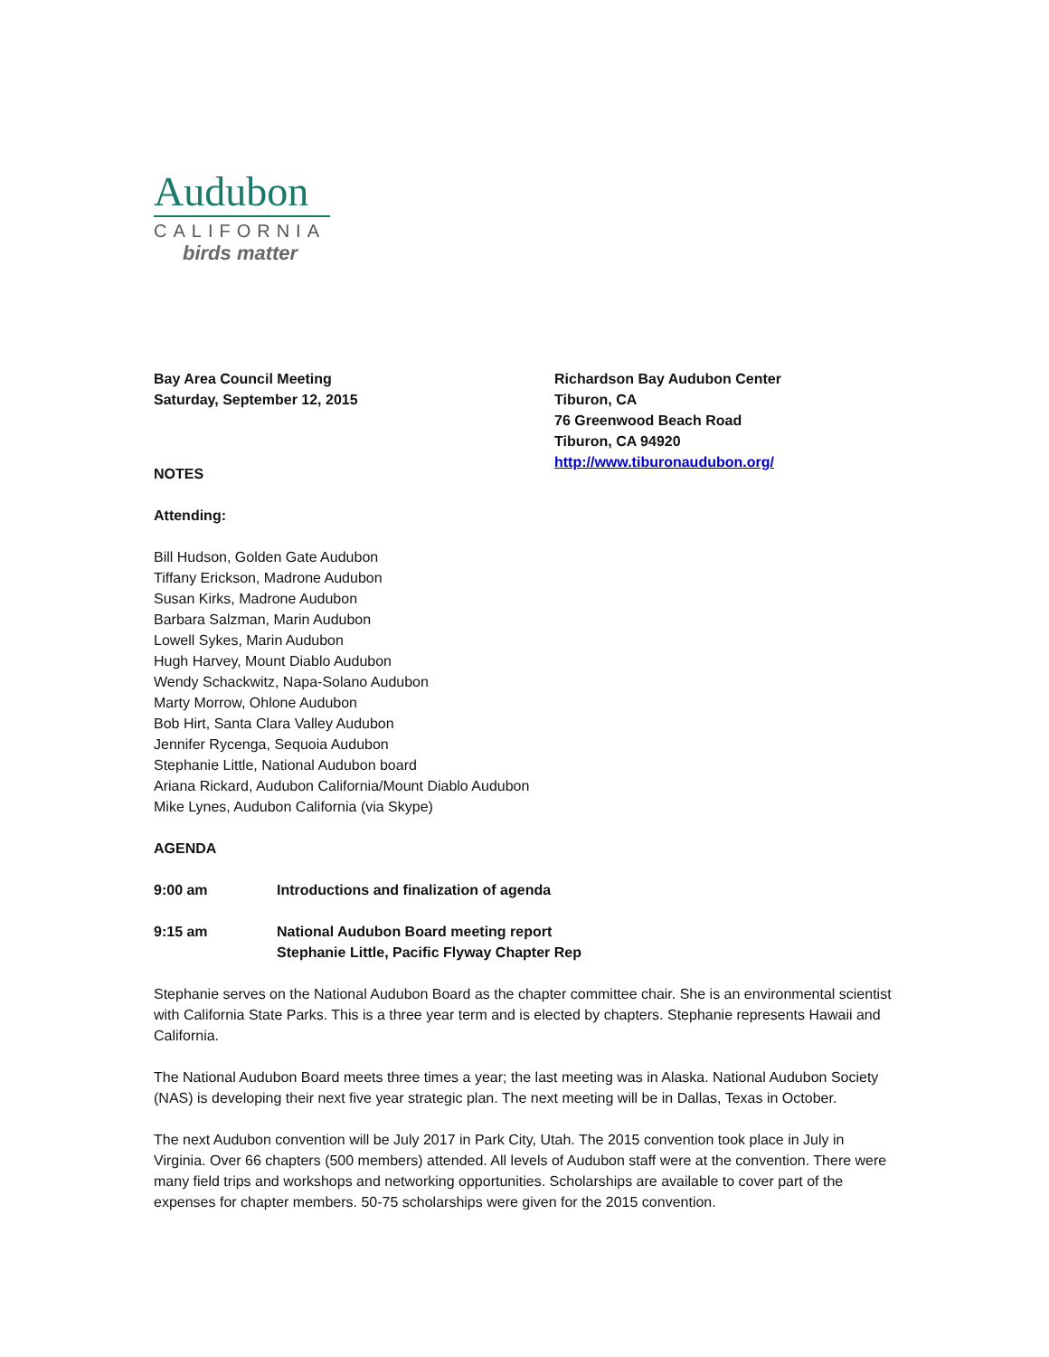Audubon
CALIFORNIA
birds matter
Bay Area Council Meeting
Saturday, September 12, 2015
Richardson Bay Audubon Center
Tiburon, CA
76 Greenwood Beach Road
Tiburon, CA 94920
http://www.tiburonaudubon.org/
NOTES
Attending:
Bill Hudson, Golden Gate Audubon
Tiffany Erickson, Madrone Audubon
Susan Kirks, Madrone Audubon
Barbara Salzman, Marin Audubon
Lowell Sykes, Marin Audubon
Hugh Harvey, Mount Diablo Audubon
Wendy Schackwitz, Napa-Solano Audubon
Marty Morrow, Ohlone Audubon
Bob Hirt, Santa Clara Valley Audubon
Jennifer Rycenga, Sequoia Audubon
Stephanie Little, National Audubon board
Ariana Rickard, Audubon California/Mount Diablo Audubon
Mike Lynes, Audubon California (via Skype)
AGENDA
9:00 am Introductions and finalization of agenda
9:15 am National Audubon Board meeting report
Stephanie Little, Pacific Flyway Chapter Rep
Stephanie serves on the National Audubon Board as the chapter committee chair. She is an environmental scientist with California State Parks. This is a three year term and is elected by chapters. Stephanie represents Hawaii and California.
The National Audubon Board meets three times a year; the last meeting was in Alaska. National Audubon Society (NAS) is developing their next five year strategic plan. The next meeting will be in Dallas, Texas in October.
The next Audubon convention will be July 2017 in Park City, Utah. The 2015 convention took place in July in Virginia. Over 66 chapters (500 members) attended. All levels of Audubon staff were at the convention. There were many field trips and workshops and networking opportunities. Scholarships are available to cover part of the expenses for chapter members. 50-75 scholarships were given for the 2015 convention.